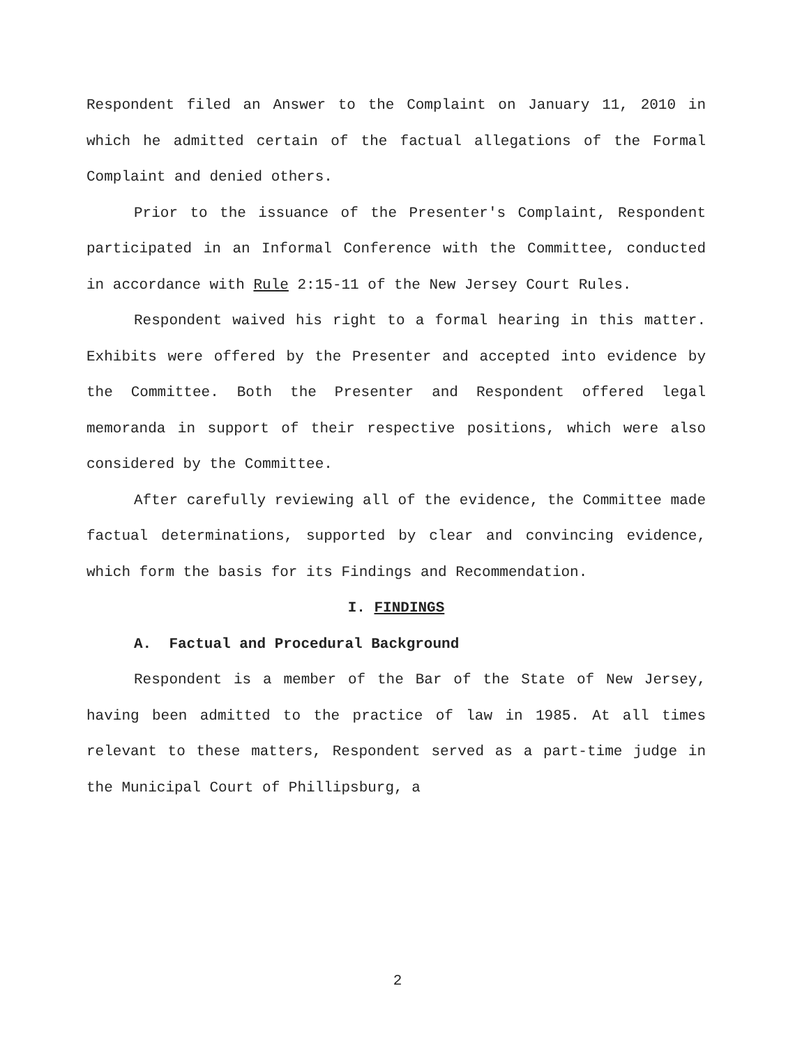Respondent filed an Answer to the Complaint on January 11, 2010 in which he admitted certain of the factual allegations of the Formal Complaint and denied others.
Prior to the issuance of the Presenter's Complaint, Respondent participated in an Informal Conference with the Committee, conducted in accordance with Rule 2:15-11 of the New Jersey Court Rules.
Respondent waived his right to a formal hearing in this matter. Exhibits were offered by the Presenter and accepted into evidence by the Committee. Both the Presenter and Respondent offered legal memoranda in support of their respective positions, which were also considered by the Committee.
After carefully reviewing all of the evidence, the Committee made factual determinations, supported by clear and convincing evidence, which form the basis for its Findings and Recommendation.
I. FINDINGS
A. Factual and Procedural Background
Respondent is a member of the Bar of the State of New Jersey, having been admitted to the practice of law in 1985. At all times relevant to these matters, Respondent served as a part-time judge in the Municipal Court of Phillipsburg, a
2